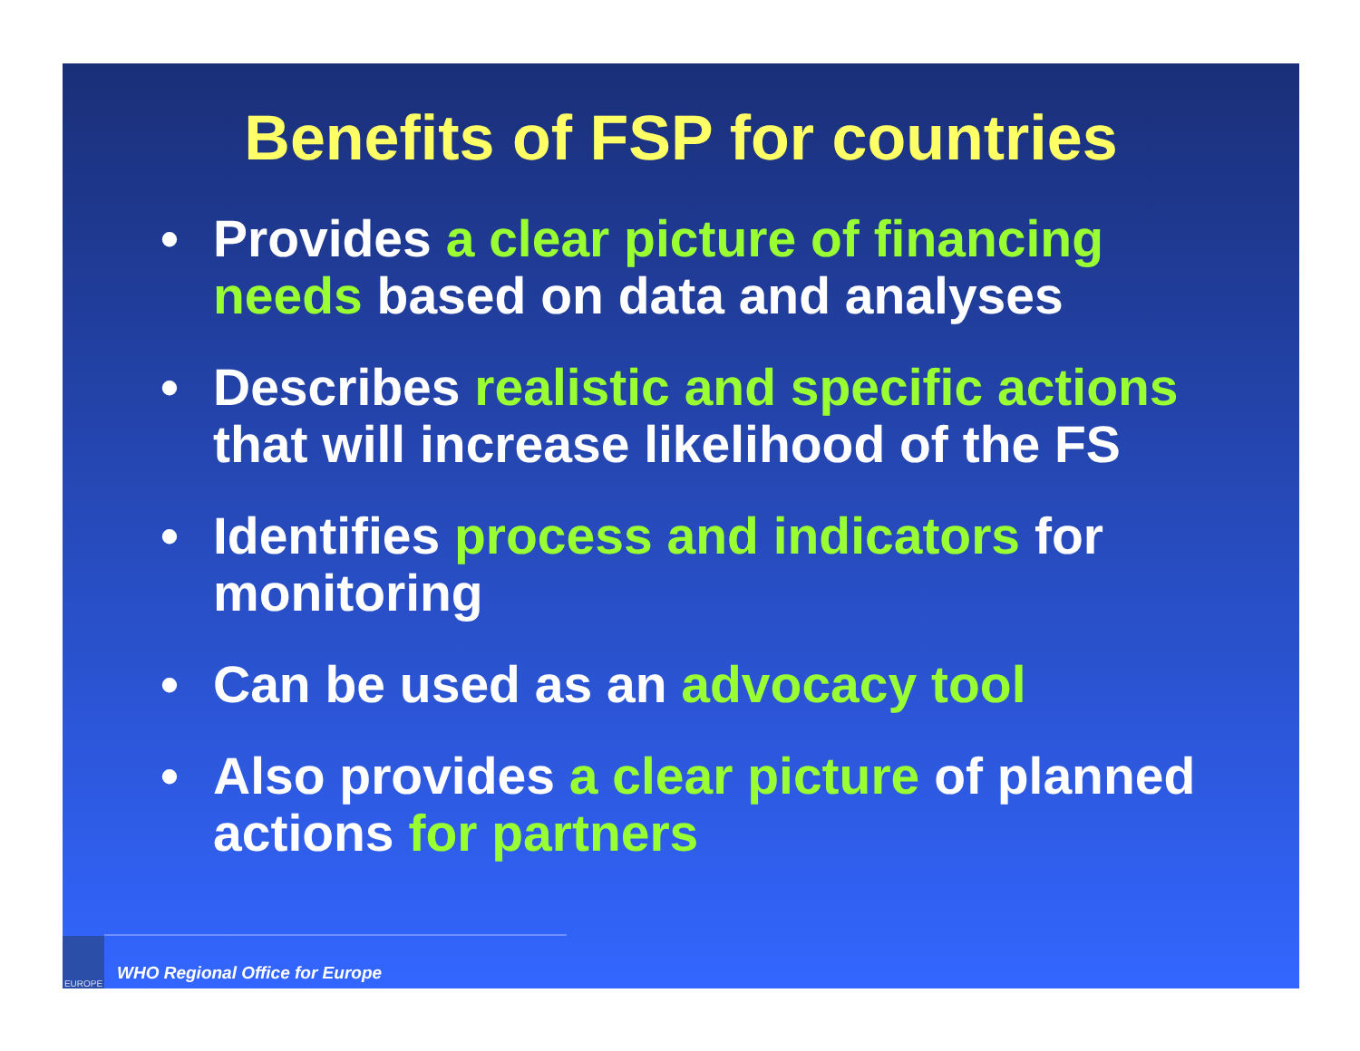Benefits of FSP for countries
• Provides a clear picture of financing needs based on data and analyses
• Describes realistic and specific actions that will increase likelihood of the FS
• Identifies process and indicators for monitoring
• Can be used as an advocacy tool
• Also provides a clear picture of planned actions for partners
EUROPE
WHO Regional Office for Europe